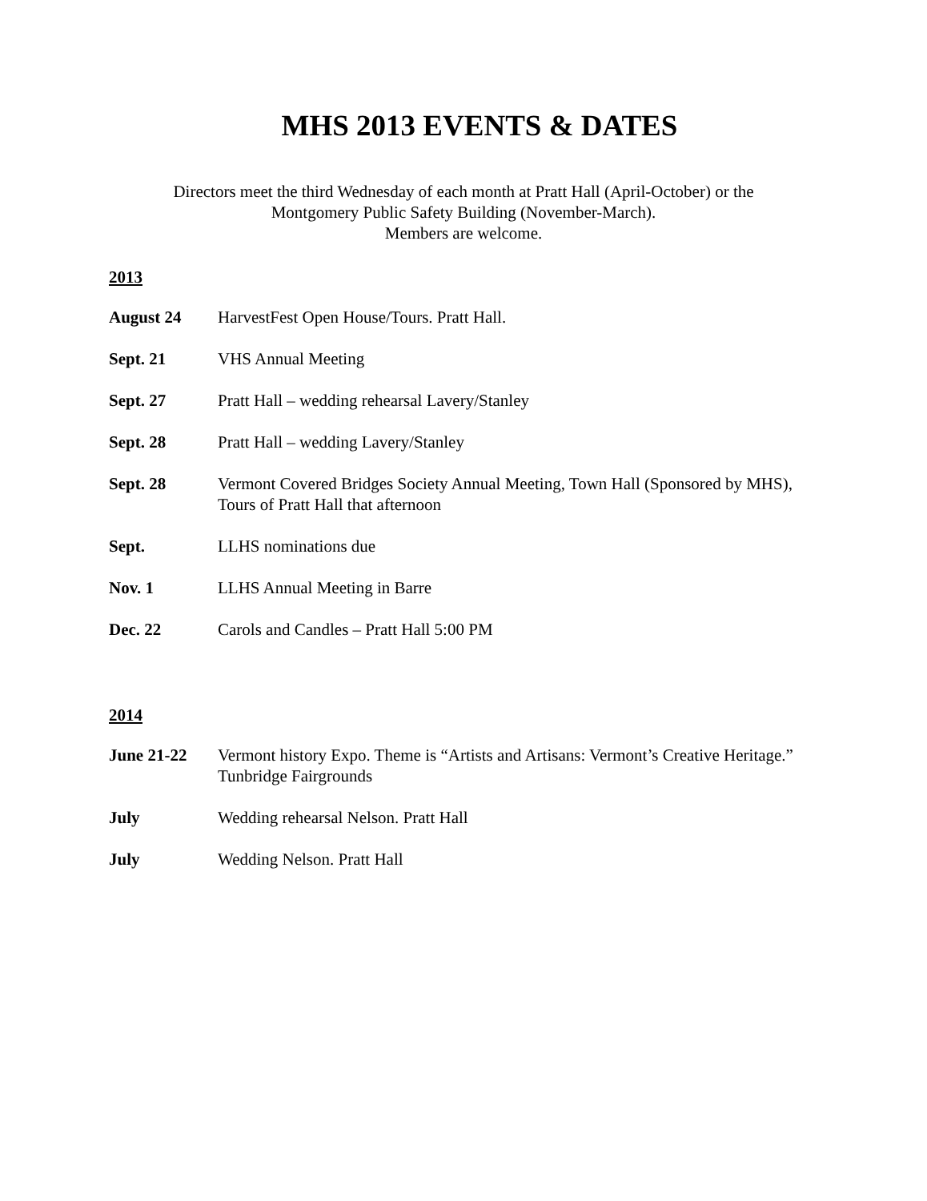MHS 2013 EVENTS & DATES
Directors meet the third Wednesday of each month at Pratt Hall (April-October) or the
Montgomery Public Safety Building (November-March).
Members are welcome.
2013
August 24 HarvestFest Open House/Tours. Pratt Hall.
Sept. 21 VHS Annual Meeting
Sept. 27 Pratt Hall – wedding rehearsal Lavery/Stanley
Sept. 28 Pratt Hall – wedding Lavery/Stanley
Sept. 28 Vermont Covered Bridges Society Annual Meeting, Town Hall (Sponsored by MHS), Tours of Pratt Hall that afternoon
Sept. LLHS nominations due
Nov. 1 LLHS Annual Meeting in Barre
Dec. 22 Carols and Candles – Pratt Hall 5:00 PM
2014
June 21-22 Vermont history Expo. Theme is “Artists and Artisans: Vermont’s Creative Heritage.” Tunbridge Fairgrounds
July Wedding rehearsal Nelson. Pratt Hall
July Wedding Nelson. Pratt Hall